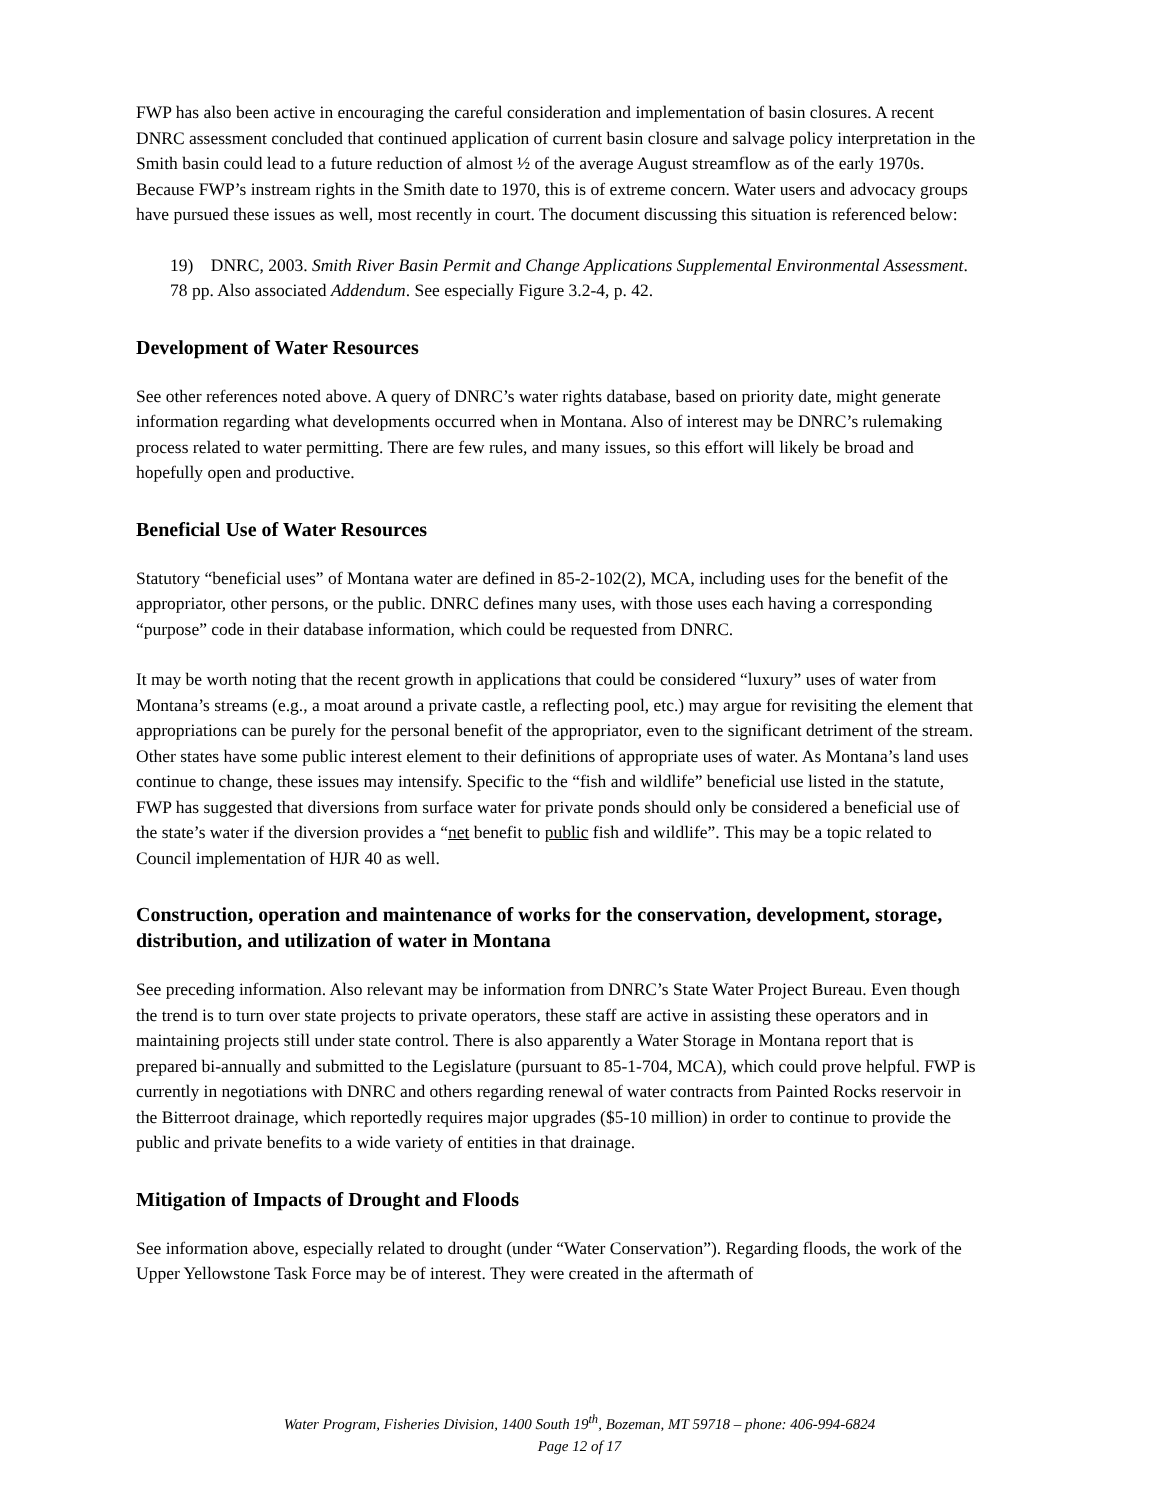FWP has also been active in encouraging the careful consideration and implementation of basin closures. A recent DNRC assessment concluded that continued application of current basin closure and salvage policy interpretation in the Smith basin could lead to a future reduction of almost ½ of the average August streamflow as of the early 1970s. Because FWP’s instream rights in the Smith date to 1970, this is of extreme concern. Water users and advocacy groups have pursued these issues as well, most recently in court. The document discussing this situation is referenced below:
19) DNRC, 2003. Smith River Basin Permit and Change Applications Supplemental Environmental Assessment. 78 pp. Also associated Addendum. See especially Figure 3.2-4, p. 42.
Development of Water Resources
See other references noted above. A query of DNRC’s water rights database, based on priority date, might generate information regarding what developments occurred when in Montana. Also of interest may be DNRC’s rulemaking process related to water permitting. There are few rules, and many issues, so this effort will likely be broad and hopefully open and productive.
Beneficial Use of Water Resources
Statutory “beneficial uses” of Montana water are defined in 85-2-102(2), MCA, including uses for the benefit of the appropriator, other persons, or the public. DNRC defines many uses, with those uses each having a corresponding “purpose” code in their database information, which could be requested from DNRC.
It may be worth noting that the recent growth in applications that could be considered “luxury” uses of water from Montana’s streams (e.g., a moat around a private castle, a reflecting pool, etc.) may argue for revisiting the element that appropriations can be purely for the personal benefit of the appropriator, even to the significant detriment of the stream. Other states have some public interest element to their definitions of appropriate uses of water. As Montana’s land uses continue to change, these issues may intensify. Specific to the “fish and wildlife” beneficial use listed in the statute, FWP has suggested that diversions from surface water for private ponds should only be considered a beneficial use of the state’s water if the diversion provides a “net benefit to public fish and wildlife”. This may be a topic related to Council implementation of HJR 40 as well.
Construction, operation and maintenance of works for the conservation, development, storage, distribution, and utilization of water in Montana
See preceding information. Also relevant may be information from DNRC’s State Water Project Bureau. Even though the trend is to turn over state projects to private operators, these staff are active in assisting these operators and in maintaining projects still under state control. There is also apparently a Water Storage in Montana report that is prepared bi-annually and submitted to the Legislature (pursuant to 85-1-704, MCA), which could prove helpful. FWP is currently in negotiations with DNRC and others regarding renewal of water contracts from Painted Rocks reservoir in the Bitterroot drainage, which reportedly requires major upgrades ($5-10 million) in order to continue to provide the public and private benefits to a wide variety of entities in that drainage.
Mitigation of Impacts of Drought and Floods
See information above, especially related to drought (under “Water Conservation”). Regarding floods, the work of the Upper Yellowstone Task Force may be of interest. They were created in the aftermath of
Water Program, Fisheries Division, 1400 South 19<sup>th</sup>, Bozeman, MT 59718 – phone: 406-994-6824
Page 12 of 17